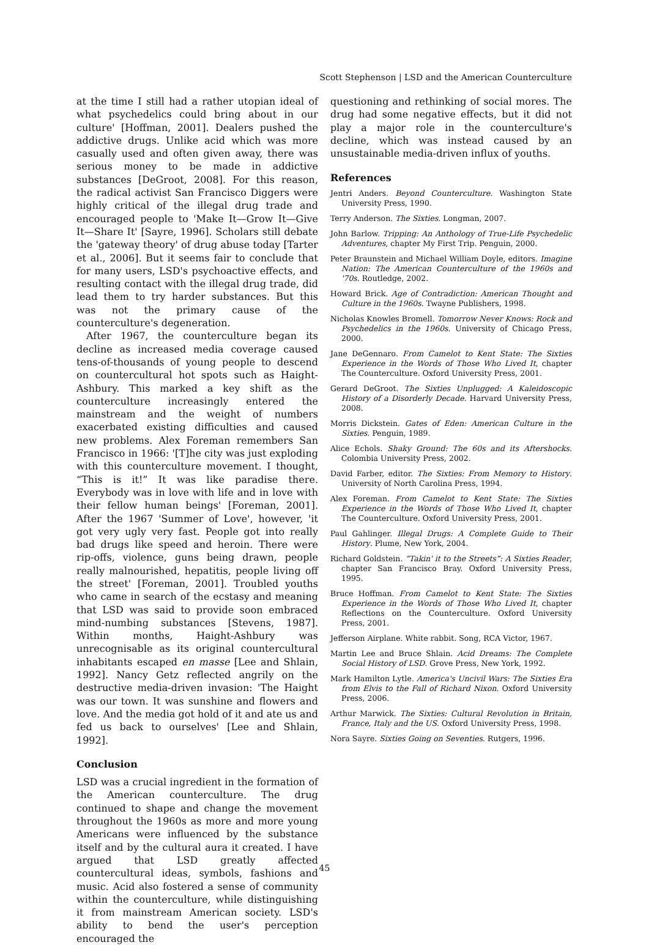Scott Stephenson | LSD and the American Counterculture
at the time I still had a rather utopian ideal of what psychedelics could bring about in our culture' [Hoffman, 2001]. Dealers pushed the addictive drugs. Unlike acid which was more casually used and often given away, there was serious money to be made in addictive substances [DeGroot, 2008]. For this reason, the radical activist San Francisco Diggers were highly critical of the illegal drug trade and encouraged people to 'Make It—Grow It—Give It—Share It' [Sayre, 1996]. Scholars still debate the 'gateway theory' of drug abuse today [Tarter et al., 2006]. But it seems fair to conclude that for many users, LSD's psychoactive effects, and resulting contact with the illegal drug trade, did lead them to try harder substances. But this was not the primary cause of the counterculture's degeneration.
After 1967, the counterculture began its decline as increased media coverage caused tens-of-thousands of young people to descend on countercultural hot spots such as Haight-Ashbury. This marked a key shift as the counterculture increasingly entered the mainstream and the weight of numbers exacerbated existing difficulties and caused new problems. Alex Foreman remembers San Francisco in 1966: '[T]he city was just exploding with this counterculture movement. I thought, “This is it!” It was like paradise there. Everybody was in love with life and in love with their fellow human beings' [Foreman, 2001]. After the 1967 'Summer of Love', however, 'it got very ugly very fast. People got into really bad drugs like speed and heroin. There were rip-offs, violence, guns being drawn, people really malnourished, hepatitis, people living off the street' [Foreman, 2001]. Troubled youths who came in search of the ecstasy and meaning that LSD was said to provide soon embraced mind-numbing substances [Stevens, 1987]. Within months, Haight-Ashbury was unrecognisable as its original countercultural inhabitants escaped en masse [Lee and Shlain, 1992]. Nancy Getz reflected angrily on the destructive media-driven invasion: 'The Haight was our town. It was sunshine and flowers and love. And the media got hold of it and ate us and fed us back to ourselves' [Lee and Shlain, 1992].
Conclusion
LSD was a crucial ingredient in the formation of the American counterculture. The drug continued to shape and change the movement throughout the 1960s as more and more young Americans were influenced by the substance itself and by the cultural aura it created. I have argued that LSD greatly affected countercultural ideas, symbols, fashions and music. Acid also fostered a sense of community within the counterculture, while distinguishing it from mainstream American society. LSD's ability to bend the user's perception encouraged the
questioning and rethinking of social mores. The drug had some negative effects, but it did not play a major role in the counterculture's decline, which was instead caused by an unsustainable media-driven influx of youths.
References
Jentri Anders. Beyond Counterculture. Washington State University Press, 1990.
Terry Anderson. The Sixties. Longman, 2007.
John Barlow. Tripping: An Anthology of True-Life Psychedelic Adventures, chapter My First Trip. Penguin, 2000.
Peter Braunstein and Michael William Doyle, editors. Imagine Nation: The American Counterculture of the 1960s and '70s. Routledge, 2002.
Howard Brick. Age of Contradiction: American Thought and Culture in the 1960s. Twayne Publishers, 1998.
Nicholas Knowles Bromell. Tomorrow Never Knows: Rock and Psychedelics in the 1960s. University of Chicago Press, 2000.
Jane DeGennaro. From Camelot to Kent State: The Sixties Experience in the Words of Those Who Lived It, chapter The Counterculture. Oxford University Press, 2001.
Gerard DeGroot. The Sixties Unplugged: A Kaleidoscopic History of a Disorderly Decade. Harvard University Press, 2008.
Morris Dickstein. Gates of Eden: American Culture in the Sixties. Penguin, 1989.
Alice Echols. Shaky Ground: The 60s and its Aftershocks. Colombia University Press, 2002.
David Farber, editor. The Sixties: From Memory to History. University of North Carolina Press, 1994.
Alex Foreman. From Camelot to Kent State: The Sixties Experience in the Words of Those Who Lived It, chapter The Counterculture. Oxford University Press, 2001.
Paul Gahlinger. Illegal Drugs: A Complete Guide to Their History. Plume, New York, 2004.
Richard Goldstein. “Takin' it to the Streets”: A Sixties Reader, chapter San Francisco Bray. Oxford University Press, 1995.
Bruce Hoffman. From Camelot to Kent State: The Sixties Experience in the Words of Those Who Lived It, chapter Reflections on the Counterculture. Oxford University Press, 2001.
Jefferson Airplane. White rabbit. Song, RCA Victor, 1967.
Martin Lee and Bruce Shlain. Acid Dreams: The Complete Social History of LSD. Grove Press, New York, 1992.
Mark Hamilton Lytle. America's Uncivil Wars: The Sixties Era from Elvis to the Fall of Richard Nixon. Oxford University Press, 2006.
Arthur Marwick. The Sixties: Cultural Revolution in Britain, France, Italy and the US. Oxford University Press, 1998.
Nora Sayre. Sixties Going on Seventies. Rutgers, 1996.
45